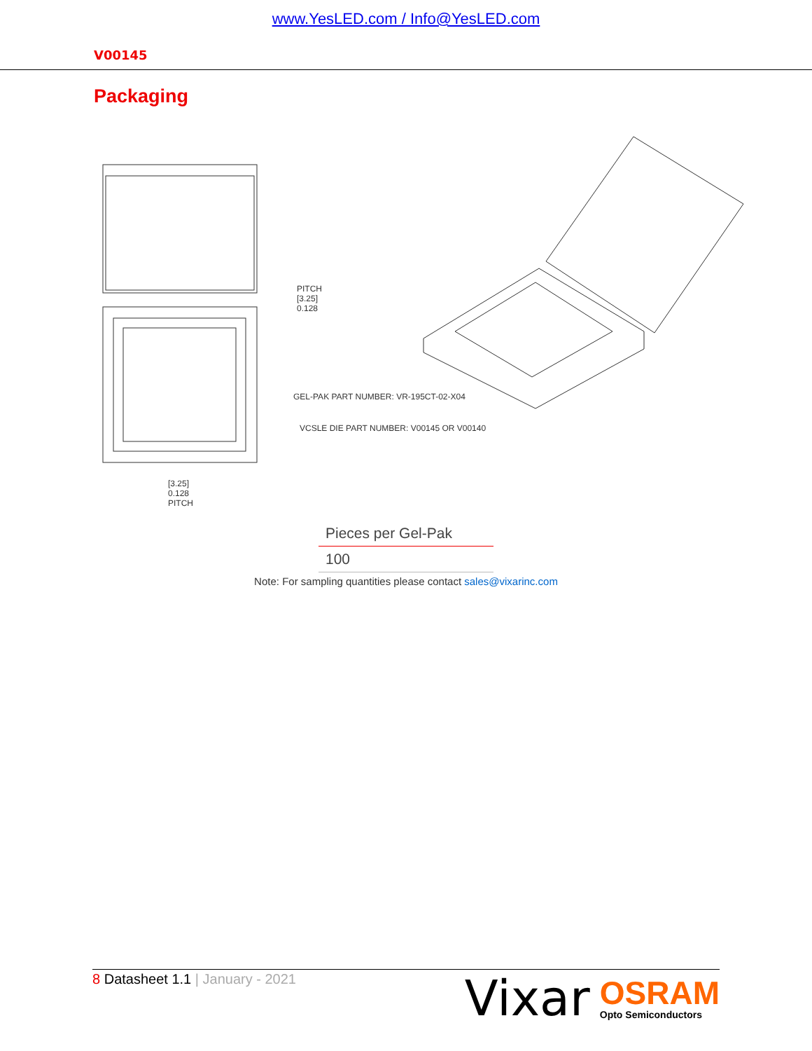www.YesLED.com / Info@YesLED.com
V00145
Packaging
PITCH
[3.25]
0.128
GEL-PAK PART NUMBER: VR-195CT-02-X04
VCSLE DIE PART NUMBER: V00145 OR V00140
[3.25]
0.128
PITCH
| Pieces per Gel-Pak |
| --- |
| 100 |
Note: For sampling quantities please contact sales@vixarinc.com
8 Datasheet 1.1 | January - 2021
Vixar
OSRAM
Opto Semiconductors